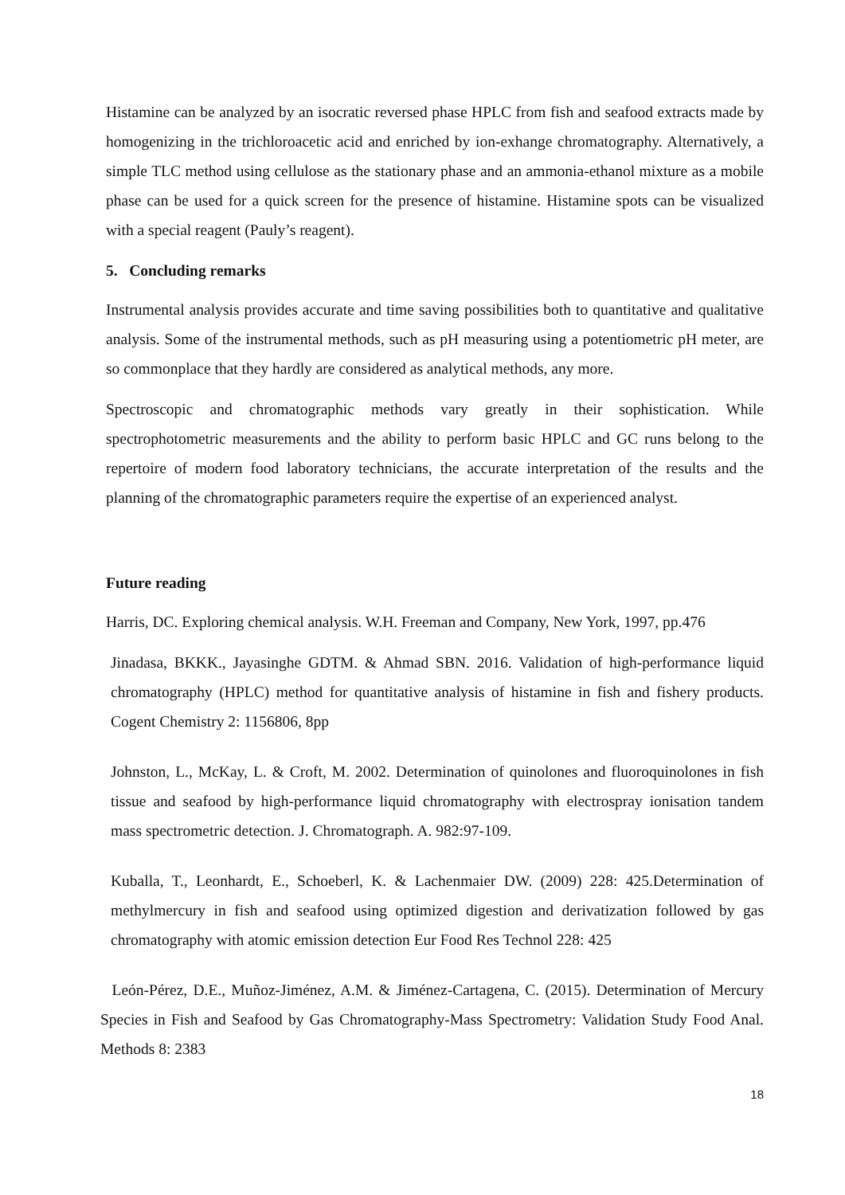Histamine can be analyzed by an isocratic reversed phase HPLC from fish and seafood extracts made by homogenizing in the trichloroacetic acid and enriched by ion-exhange chromatography. Alternatively, a simple TLC method using cellulose as the stationary phase and an ammonia-ethanol mixture as a mobile phase can be used for a quick screen for the presence of histamine. Histamine spots can be visualized with a special reagent (Pauly’s reagent).
5. Concluding remarks
Instrumental analysis provides accurate and time saving possibilities both to quantitative and qualitative analysis. Some of the instrumental methods, such as pH measuring using a potentiometric pH meter, are so commonplace that they hardly are considered as analytical methods, any more.
Spectroscopic and chromatographic methods vary greatly in their sophistication. While spectrophotometric measurements and the ability to perform basic HPLC and GC runs belong to the repertoire of modern food laboratory technicians, the accurate interpretation of the results and the planning of the chromatographic parameters require the expertise of an experienced analyst.
Future reading
Harris, DC. Exploring chemical analysis. W.H. Freeman and Company, New York, 1997, pp.476
Jinadasa, BKKK., Jayasinghe GDTM. & Ahmad SBN. 2016. Validation of high-performance liquid chromatography (HPLC) method for quantitative analysis of histamine in fish and fishery products. Cogent Chemistry 2: 1156806, 8pp
Johnston, L., McKay, L. & Croft, M. 2002. Determination of quinolones and fluoroquinolones in fish tissue and seafood by high-performance liquid chromatography with electrospray ionisation tandem mass spectrometric detection. J. Chromatograph. A. 982:97-109.
Kuballa, T., Leonhardt, E., Schoeberl, K. & Lachenmaier DW. (2009) 228: 425.Determination of methylmercury in fish and seafood using optimized digestion and derivatization followed by gas chromatography with atomic emission detection Eur Food Res Technol 228: 425
León-Pérez, D.E., Muñoz-Jiménez, A.M. & Jiménez-Cartagena, C. (2015). Determination of Mercury Species in Fish and Seafood by Gas Chromatography-Mass Spectrometry: Validation Study Food Anal. Methods 8: 2383
18